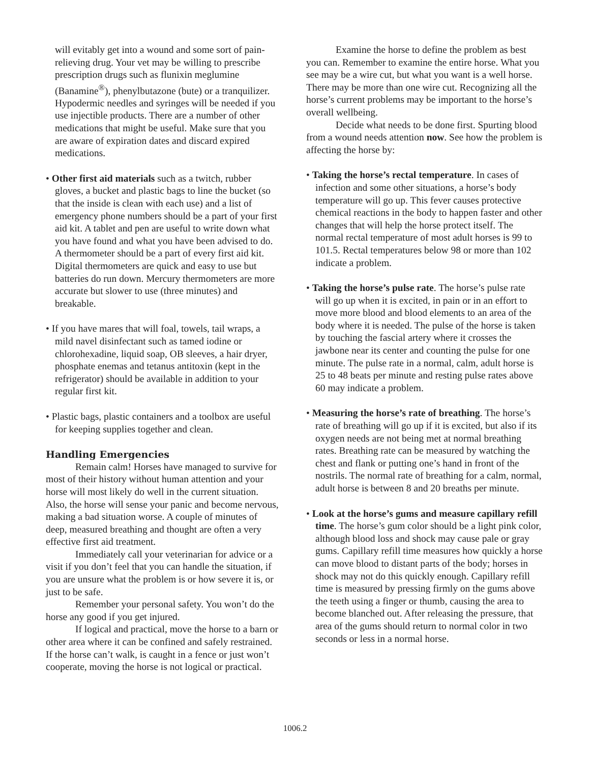will evitably get into a wound and some sort of pain-relieving drug. Your vet may be willing to prescribe prescription drugs such as flunixin meglumine (Banamine<sup>®</sup>), phenylbutazone (bute) or a tranquilizer. Hypodermic needles and syringes will be needed if you use injectible products. There are a number of other medications that might be useful. Make sure that you are aware of expiration dates and discard expired medications.
• Other first aid materials such as a twitch, rubber gloves, a bucket and plastic bags to line the bucket (so that the inside is clean with each use) and a list of emergency phone numbers should be a part of your first aid kit. A tablet and pen are useful to write down what you have found and what you have been advised to do. A thermometer should be a part of every first aid kit. Digital thermometers are quick and easy to use but batteries do run down. Mercury thermometers are more accurate but slower to use (three minutes) and breakable.
• If you have mares that will foal, towels, tail wraps, a mild navel disinfectant such as tamed iodine or chlorohexadine, liquid soap, OB sleeves, a hair dryer, phosphate enemas and tetanus antitoxin (kept in the refrigerator) should be available in addition to your regular first kit.
• Plastic bags, plastic containers and a toolbox are useful for keeping supplies together and clean.
Handling Emergencies
Remain calm! Horses have managed to survive for most of their history without human attention and your horse will most likely do well in the current situation. Also, the horse will sense your panic and become nervous, making a bad situation worse. A couple of minutes of deep, measured breathing and thought are often a very effective first aid treatment.
Immediately call your veterinarian for advice or a visit if you don’t feel that you can handle the situation, if you are unsure what the problem is or how severe it is, or just to be safe.
Remember your personal safety. You won’t do the horse any good if you get injured.
If logical and practical, move the horse to a barn or other area where it can be confined and safely restrained. If the horse can’t walk, is caught in a fence or just won’t cooperate, moving the horse is not logical or practical.
Examine the horse to define the problem as best you can. Remember to examine the entire horse. What you see may be a wire cut, but what you want is a well horse. There may be more than one wire cut. Recognizing all the horse’s current problems may be important to the horse’s overall wellbeing.
Decide what needs to be done first. Spurting blood from a wound needs attention now. See how the problem is affecting the horse by:
• Taking the horse’s rectal temperature. In cases of infection and some other situations, a horse’s body temperature will go up. This fever causes protective chemical reactions in the body to happen faster and other changes that will help the horse protect itself. The normal rectal temperature of most adult horses is 99 to 101.5. Rectal temperatures below 98 or more than 102 indicate a problem.
• Taking the horse’s pulse rate. The horse’s pulse rate will go up when it is excited, in pain or in an effort to move more blood and blood elements to an area of the body where it is needed. The pulse of the horse is taken by touching the fascial artery where it crosses the jawbone near its center and counting the pulse for one minute. The pulse rate in a normal, calm, adult horse is 25 to 48 beats per minute and resting pulse rates above 60 may indicate a problem.
• Measuring the horse’s rate of breathing. The horse’s rate of breathing will go up if it is excited, but also if its oxygen needs are not being met at normal breathing rates. Breathing rate can be measured by watching the chest and flank or putting one’s hand in front of the nostrils. The normal rate of breathing for a calm, normal, adult horse is between 8 and 20 breaths per minute.
• Look at the horse’s gums and measure capillary refill time. The horse’s gum color should be a light pink color, although blood loss and shock may cause pale or gray gums. Capillary refill time measures how quickly a horse can move blood to distant parts of the body; horses in shock may not do this quickly enough. Capillary refill time is measured by pressing firmly on the gums above the teeth using a finger or thumb, causing the area to become blanched out. After releasing the pressure, that area of the gums should return to normal color in two seconds or less in a normal horse.
1006.2